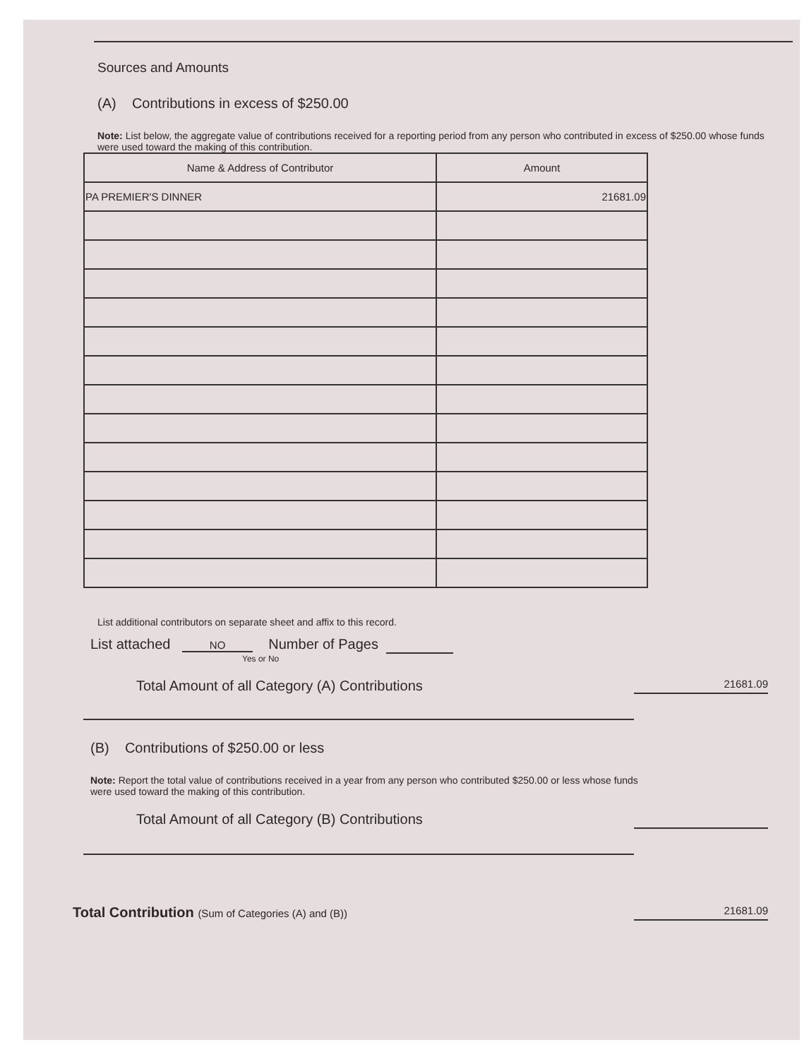Sources and Amounts
(A) Contributions in excess of $250.00
Note: List below, the aggregate value of contributions received for a reporting period from any person who contributed in excess of $250.00 whose funds were used toward the making of this contribution.
| Name & Address of Contributor | Amount |
| --- | --- |
| PA PREMIER'S DINNER | 21681.09 |
List additional contributors on separate sheet and affix to this record.
List attached NO Number of Pages
Yes or No
Total Amount of all Category (A) Contributions 21681.09
(B) Contributions of $250.00 or less
Note: Report the total value of contributions received in a year from any person who contributed $250.00 or less whose funds were used toward the making of this contribution.
Total Amount of all Category (B) Contributions
Total Contribution (Sum of Categories (A) and (B)) 21681.09